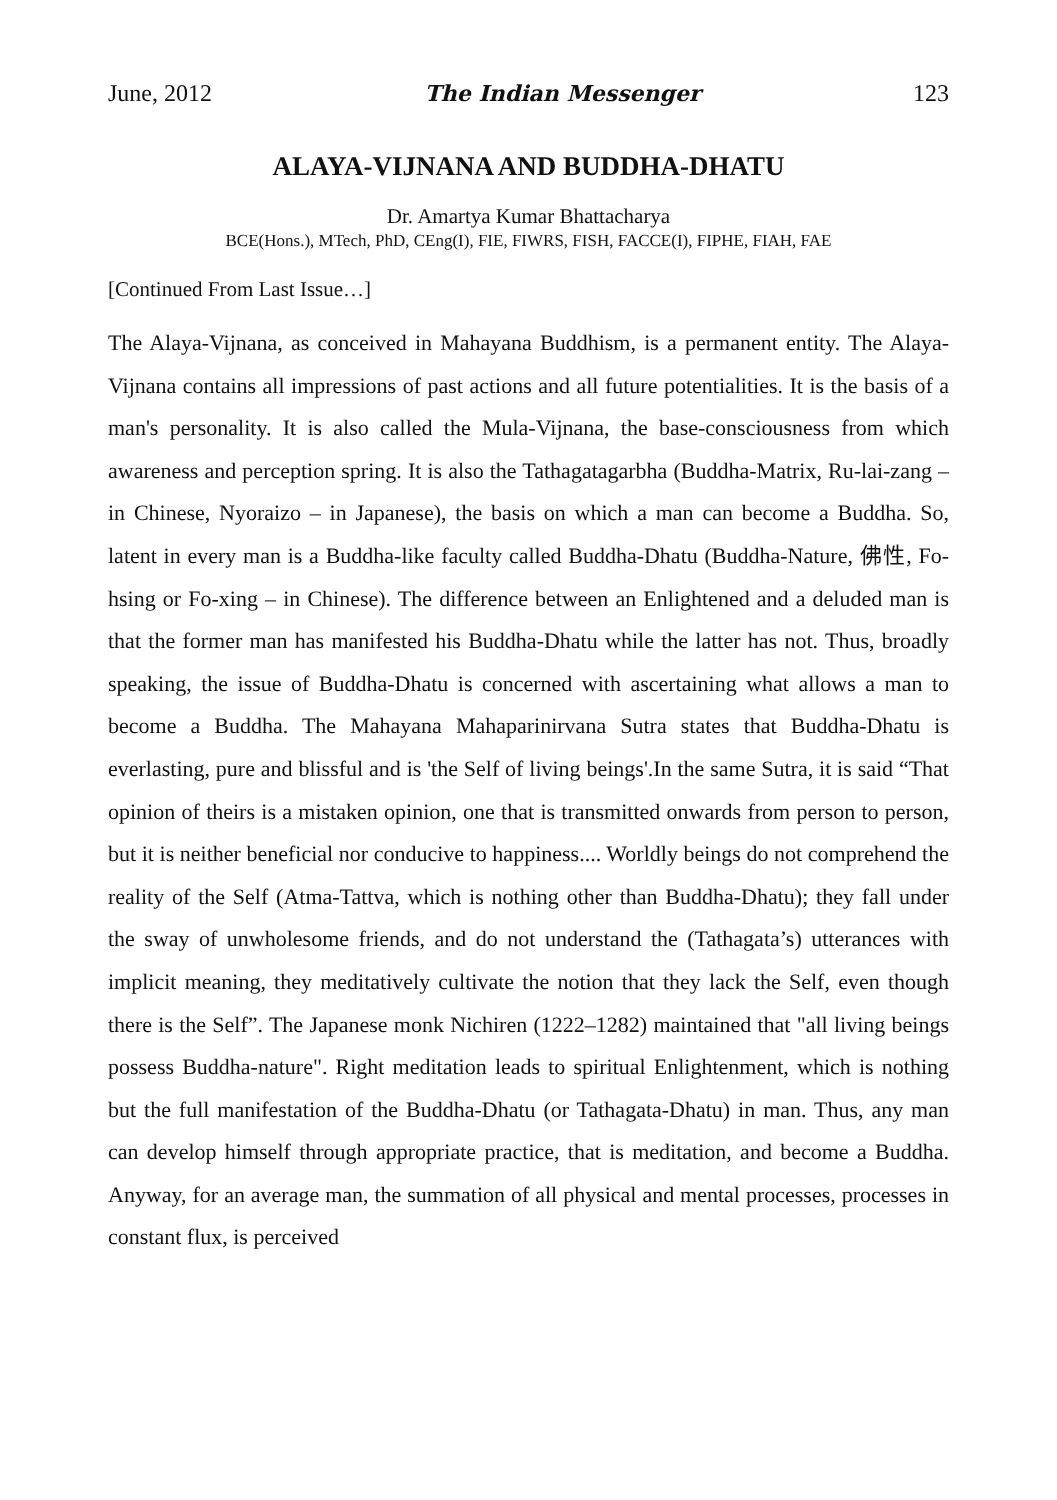June, 2012 The Indian Messenger 123
ALAYA-VIJNANA AND BUDDHA-DHATU
Dr. Amartya Kumar Bhattacharya
BCE(Hons.), MTech, PhD, CEng(I), FIE, FIWRS, FISH, FACCE(I), FIPHE, FIAH, FAE
[Continued From Last Issue…]
The Alaya-Vijnana, as conceived in Mahayana Buddhism, is a permanent entity. The Alaya-Vijnana contains all impressions of past actions and all future potentialities. It is the basis of a man's personality. It is also called the Mula-Vijnana, the base-consciousness from which awareness and perception spring. It is also the Tathagatagarbha (Buddha-Matrix, Ru-lai-zang – in Chinese, Nyoraizo – in Japanese), the basis on which a man can become a Buddha. So, latent in every man is a Buddha-like faculty called Buddha-Dhatu (Buddha-Nature, 佛性, Fo-hsing or Fo-xing – in Chinese). The difference between an Enlightened and a deluded man is that the former man has manifested his Buddha-Dhatu while the latter has not. Thus, broadly speaking, the issue of Buddha-Dhatu is concerned with ascertaining what allows a man to become a Buddha. The Mahayana Mahaparinirvana Sutra states that Buddha-Dhatu is everlasting, pure and blissful and is 'the Self of living beings'.In the same Sutra, it is said “That opinion of theirs is a mistaken opinion, one that is transmitted onwards from person to person, but it is neither beneficial nor conducive to happiness.... Worldly beings do not comprehend the reality of the Self (Atma-Tattva, which is nothing other than Buddha-Dhatu); they fall under the sway of unwholesome friends, and do not understand the (Tathagata’s) utterances with implicit meaning, they meditatively cultivate the notion that they lack the Self, even though there is the Self”. The Japanese monk Nichiren (1222–1282) maintained that "all living beings possess Buddha-nature". Right meditation leads to spiritual Enlightenment, which is nothing but the full manifestation of the Buddha-Dhatu (or Tathagata-Dhatu) in man. Thus, any man can develop himself through appropriate practice, that is meditation, and become a Buddha. Anyway, for an average man, the summation of all physical and mental processes, processes in constant flux, is perceived